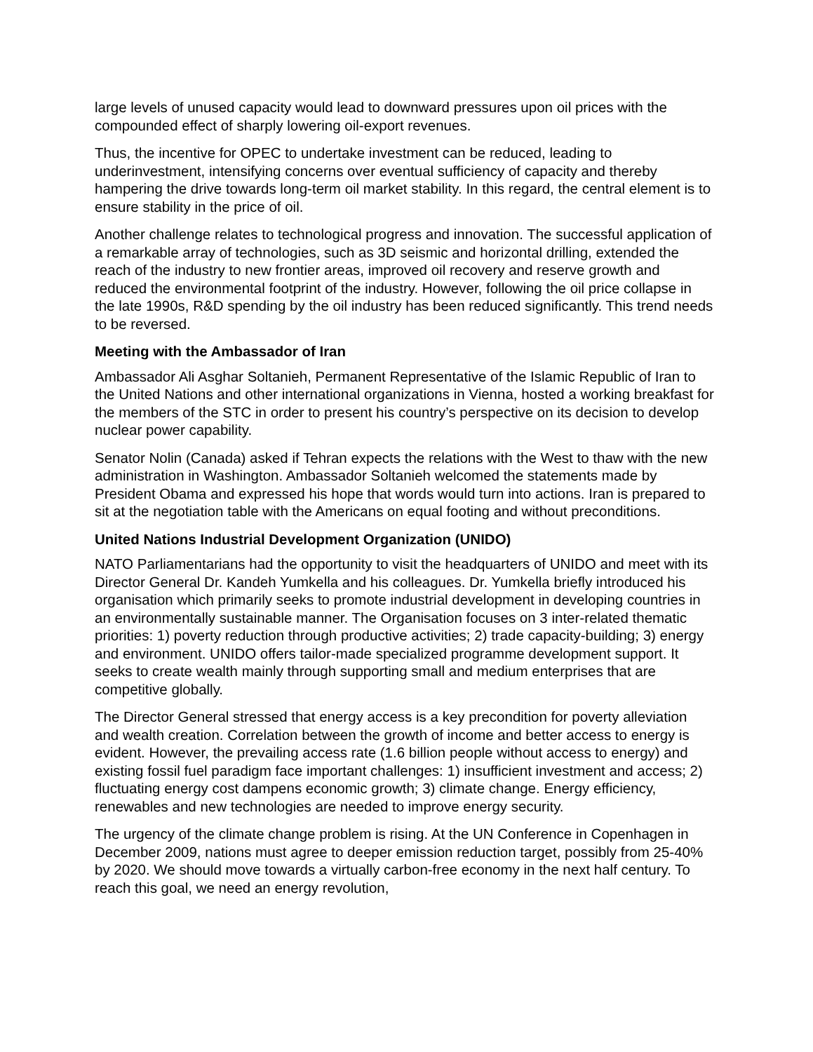large levels of unused capacity would lead to downward pressures upon oil prices with the compounded effect of sharply lowering oil-export revenues.
Thus, the incentive for OPEC to undertake investment can be reduced, leading to underinvestment, intensifying concerns over eventual sufficiency of capacity and thereby hampering the drive towards long-term oil market stability. In this regard, the central element is to ensure stability in the price of oil.
Another challenge relates to technological progress and innovation. The successful application of a remarkable array of technologies, such as 3D seismic and horizontal drilling, extended the reach of the industry to new frontier areas, improved oil recovery and reserve growth and reduced the environmental footprint of the industry. However, following the oil price collapse in the late 1990s, R&D spending by the oil industry has been reduced significantly. This trend needs to be reversed.
Meeting with the Ambassador of Iran
Ambassador Ali Asghar Soltanieh, Permanent Representative of the Islamic Republic of Iran to the United Nations and other international organizations in Vienna, hosted a working breakfast for the members of the STC in order to present his country’s perspective on its decision to develop nuclear power capability.
Senator Nolin (Canada) asked if Tehran expects the relations with the West to thaw with the new administration in Washington. Ambassador Soltanieh welcomed the statements made by President Obama and expressed his hope that words would turn into actions. Iran is prepared to sit at the negotiation table with the Americans on equal footing and without preconditions.
United Nations Industrial Development Organization (UNIDO)
NATO Parliamentarians had the opportunity to visit the headquarters of UNIDO and meet with its Director General Dr. Kandeh Yumkella and his colleagues. Dr. Yumkella briefly introduced his organisation which primarily seeks to promote industrial development in developing countries in an environmentally sustainable manner. The Organisation focuses on 3 inter-related thematic priorities: 1) poverty reduction through productive activities; 2) trade capacity-building; 3) energy and environment. UNIDO offers tailor-made specialized programme development support. It seeks to create wealth mainly through supporting small and medium enterprises that are competitive globally.
The Director General stressed that energy access is a key precondition for poverty alleviation and wealth creation. Correlation between the growth of income and better access to energy is evident. However, the prevailing access rate (1.6 billion people without access to energy) and existing fossil fuel paradigm face important challenges: 1) insufficient investment and access; 2) fluctuating energy cost dampens economic growth; 3) climate change. Energy efficiency, renewables and new technologies are needed to improve energy security.
The urgency of the climate change problem is rising. At the UN Conference in Copenhagen in December 2009, nations must agree to deeper emission reduction target, possibly from 25-40% by 2020. We should move towards a virtually carbon-free economy in the next half century. To reach this goal, we need an energy revolution,